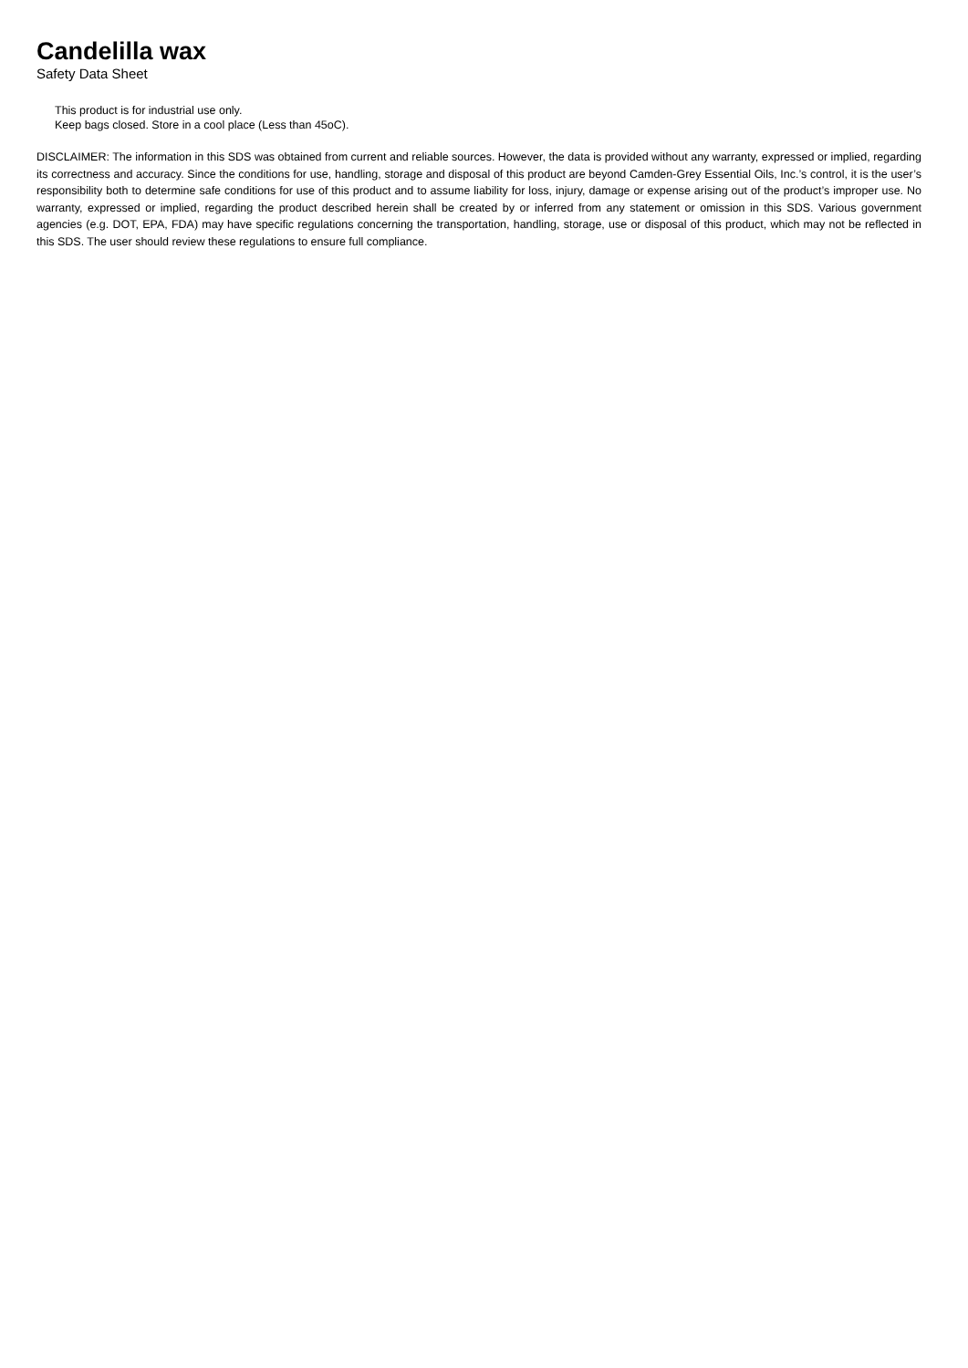Candelilla wax
Safety Data Sheet
This product is for industrial use only.
Keep bags closed. Store in a cool place (Less than 45oC).
DISCLAIMER: The information in this SDS was obtained from current and reliable sources. However, the data is provided without any warranty, expressed or implied, regarding its correctness and accuracy. Since the conditions for use, handling, storage and disposal of this product are beyond Camden-Grey Essential Oils, Inc.’s control, it is the user’s responsibility both to determine safe conditions for use of this product and to assume liability for loss, injury, damage or expense arising out of the product’s improper use. No warranty, expressed or implied, regarding the product described herein shall be created by or inferred from any statement or omission in this SDS. Various government agencies (e.g. DOT, EPA, FDA) may have specific regulations concerning the transportation, handling, storage, use or disposal of this product, which may not be reflected in this SDS. The user should review these regulations to ensure full compliance.